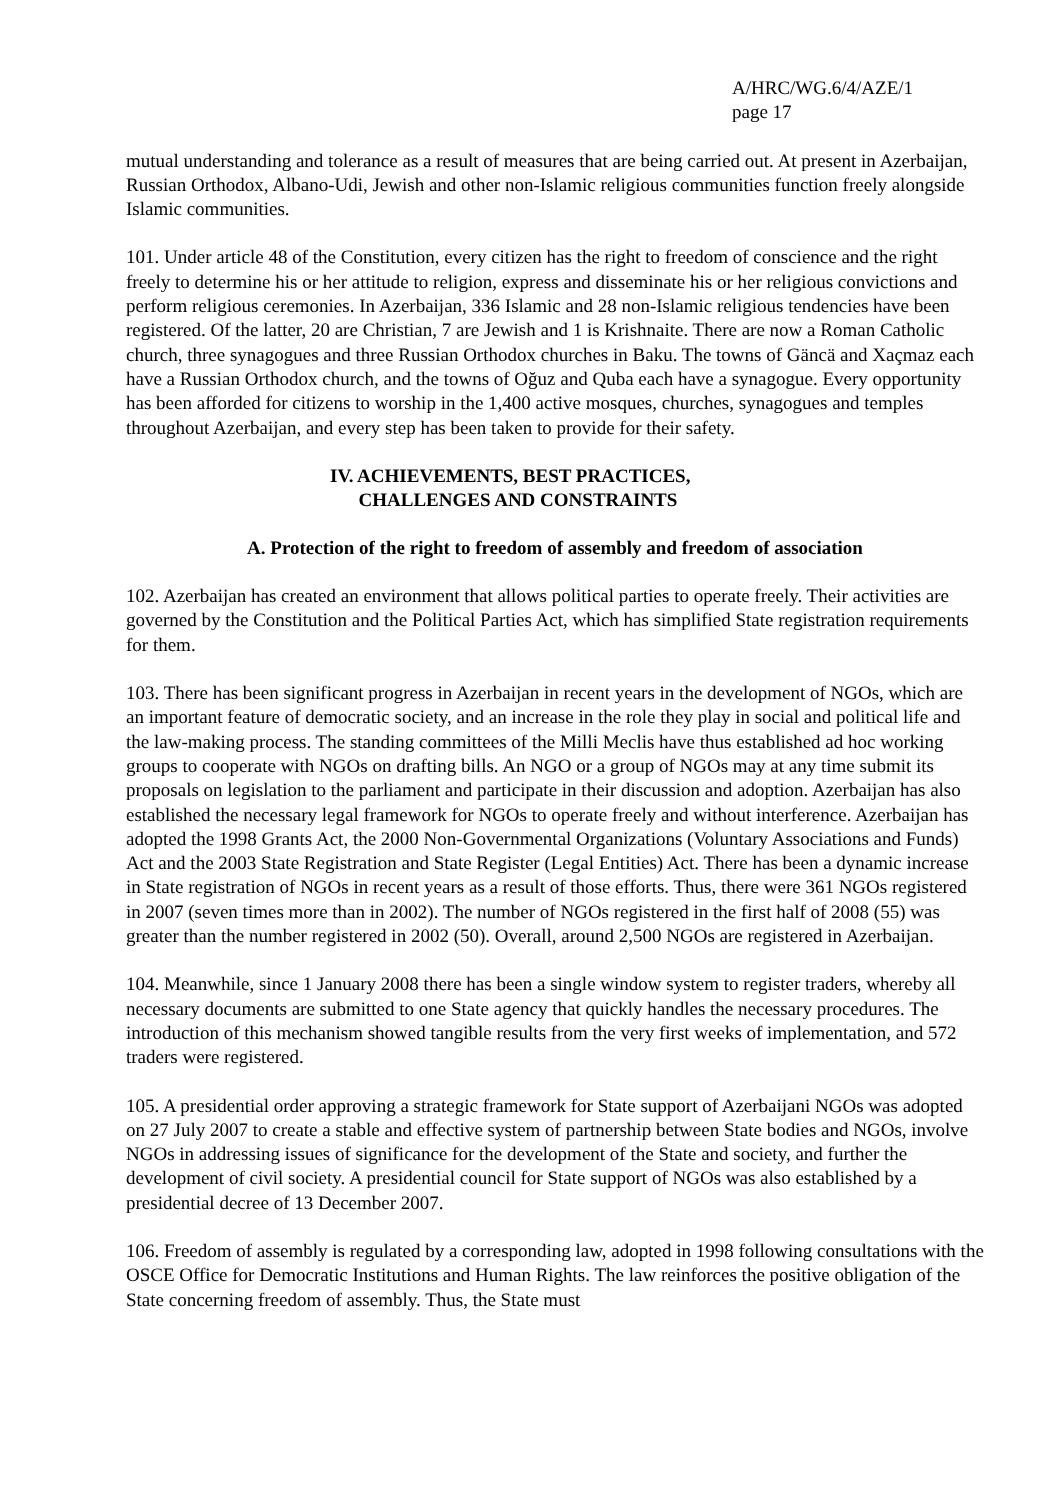A/HRC/WG.6/4/AZE/1
page 17
mutual understanding and tolerance as a result of measures that are being carried out. At present in Azerbaijan, Russian Orthodox, Albano-Udi, Jewish and other non-Islamic religious communities function freely alongside Islamic communities.
101. Under article 48 of the Constitution, every citizen has the right to freedom of conscience and the right freely to determine his or her attitude to religion, express and disseminate his or her religious convictions and perform religious ceremonies. In Azerbaijan, 336 Islamic and 28 non-Islamic religious tendencies have been registered. Of the latter, 20 are Christian, 7 are Jewish and 1 is Krishnaite. There are now a Roman Catholic church, three synagogues and three Russian Orthodox churches in Baku. The towns of Gäncä and Xaçmaz each have a Russian Orthodox church, and the towns of Oğuz and Quba each have a synagogue. Every opportunity has been afforded for citizens to worship in the 1,400 active mosques, churches, synagogues and temples throughout Azerbaijan, and every step has been taken to provide for their safety.
IV. ACHIEVEMENTS, BEST PRACTICES,
CHALLENGES AND CONSTRAINTS
A. Protection of the right to freedom of assembly and freedom of association
102. Azerbaijan has created an environment that allows political parties to operate freely. Their activities are governed by the Constitution and the Political Parties Act, which has simplified State registration requirements for them.
103. There has been significant progress in Azerbaijan in recent years in the development of NGOs, which are an important feature of democratic society, and an increase in the role they play in social and political life and the law-making process. The standing committees of the Milli Meclis have thus established ad hoc working groups to cooperate with NGOs on drafting bills. An NGO or a group of NGOs may at any time submit its proposals on legislation to the parliament and participate in their discussion and adoption. Azerbaijan has also established the necessary legal framework for NGOs to operate freely and without interference. Azerbaijan has adopted the 1998 Grants Act, the 2000 Non-Governmental Organizations (Voluntary Associations and Funds) Act and the 2003 State Registration and State Register (Legal Entities) Act. There has been a dynamic increase in State registration of NGOs in recent years as a result of those efforts. Thus, there were 361 NGOs registered in 2007 (seven times more than in 2002). The number of NGOs registered in the first half of 2008 (55) was greater than the number registered in 2002 (50). Overall, around 2,500 NGOs are registered in Azerbaijan.
104. Meanwhile, since 1 January 2008 there has been a single window system to register traders, whereby all necessary documents are submitted to one State agency that quickly handles the necessary procedures. The introduction of this mechanism showed tangible results from the very first weeks of implementation, and 572 traders were registered.
105. A presidential order approving a strategic framework for State support of Azerbaijani NGOs was adopted on 27 July 2007 to create a stable and effective system of partnership between State bodies and NGOs, involve NGOs in addressing issues of significance for the development of the State and society, and further the development of civil society. A presidential council for State support of NGOs was also established by a presidential decree of 13 December 2007.
106. Freedom of assembly is regulated by a corresponding law, adopted in 1998 following consultations with the OSCE Office for Democratic Institutions and Human Rights. The law reinforces the positive obligation of the State concerning freedom of assembly. Thus, the State must